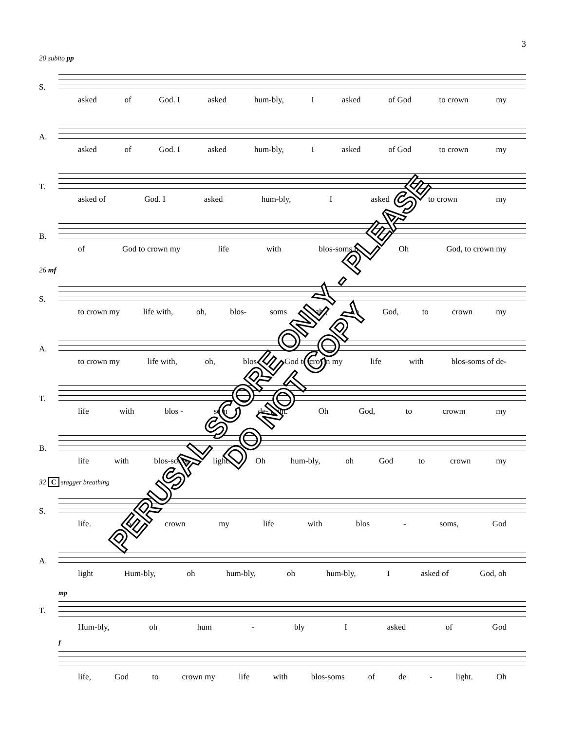3
20 subito pp
S.
asked of God. I asked hum-bly, I asked of God to crown my
A.
asked of God. I asked hum-bly, I asked of God to crown my
T.
asked of God. I asked hum-bly, I asked to crown my
B.
of God to crown my life with blos-soms of Oh God, to crown my
26 mf
S.
to crown my life with, oh, blos- soms light, oh God, to crown my
A.
to crown my life with, oh, blos God to crown my life with blos-soms of de-
T.
life with blos - som de- light. Oh God, to crowm my
B.
life with blos-soms light. Oh hum-bly, oh God to crown my
32 C stagger breathing
S.
life. to crown my life with blos - soms, God
A.
light Hum-bly, oh hum-bly, oh hum-bly, I asked of God, oh
T.
mp
Hum-bly, oh hum - bly I asked of God
f
life, God to crown my life with blos-soms of de - light. Oh
PERUSAL SCORE ONLY - PLEASE DO NOT COPY